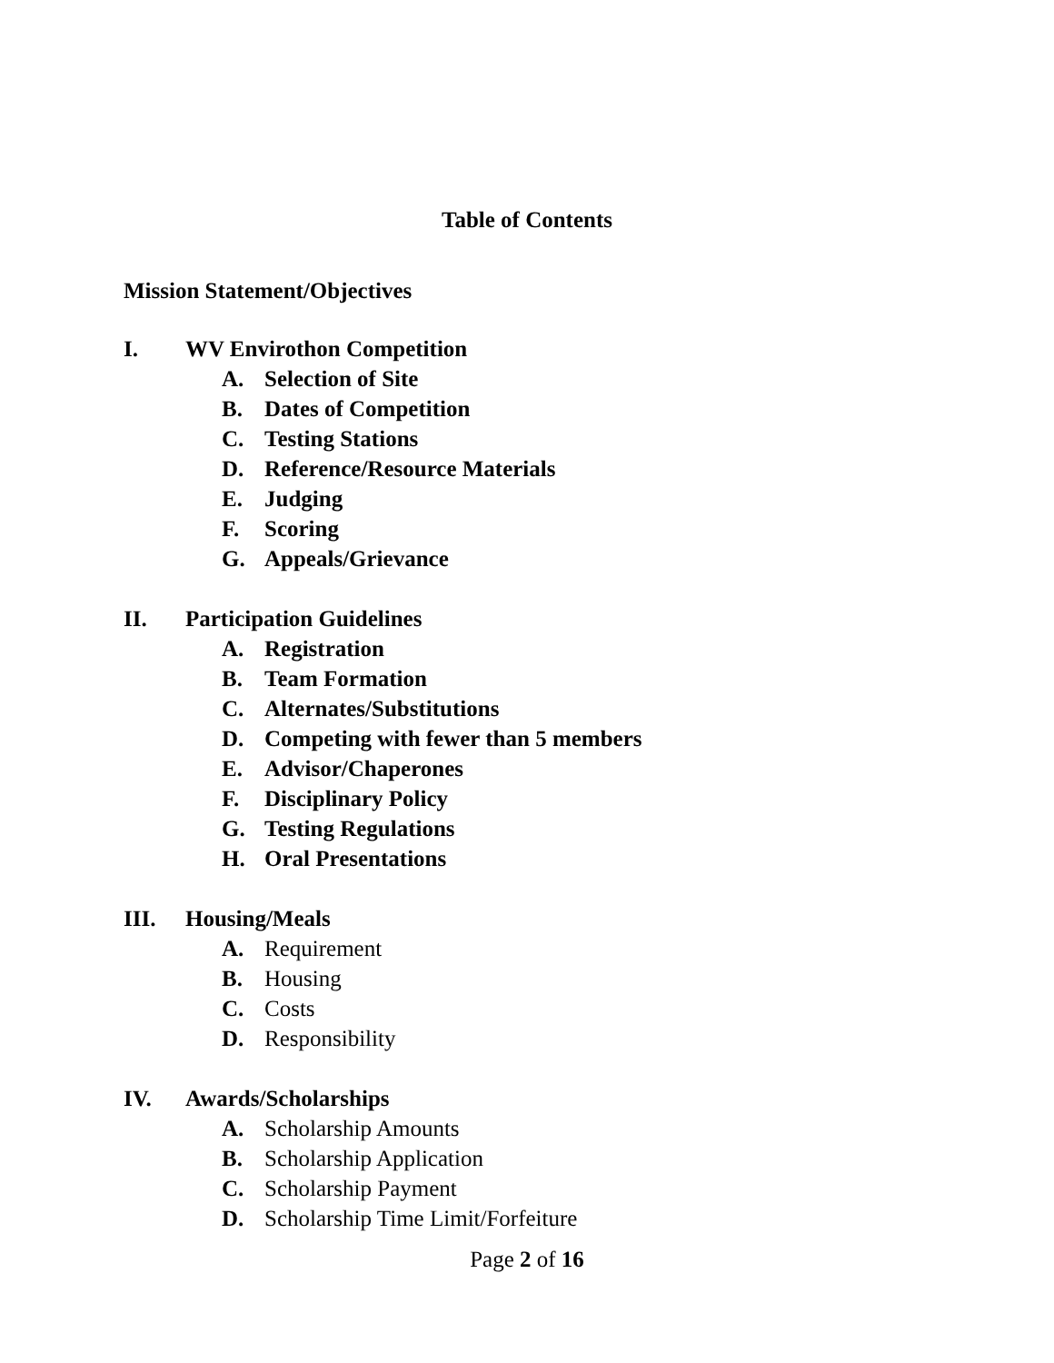Table of Contents
Mission Statement/Objectives
I. WV Envirothon Competition
A. Selection of Site
B. Dates of Competition
C. Testing Stations
D. Reference/Resource Materials
E. Judging
F. Scoring
G. Appeals/Grievance
II. Participation Guidelines
A. Registration
B. Team Formation
C. Alternates/Substitutions
D. Competing with fewer than 5 members
E. Advisor/Chaperones
F. Disciplinary Policy
G. Testing Regulations
H. Oral Presentations
III. Housing/Meals
A. Requirement
B. Housing
C. Costs
D. Responsibility
IV. Awards/Scholarships
A. Scholarship Amounts
B. Scholarship Application
C. Scholarship Payment
D. Scholarship Time Limit/Forfeiture
Page 2 of 16